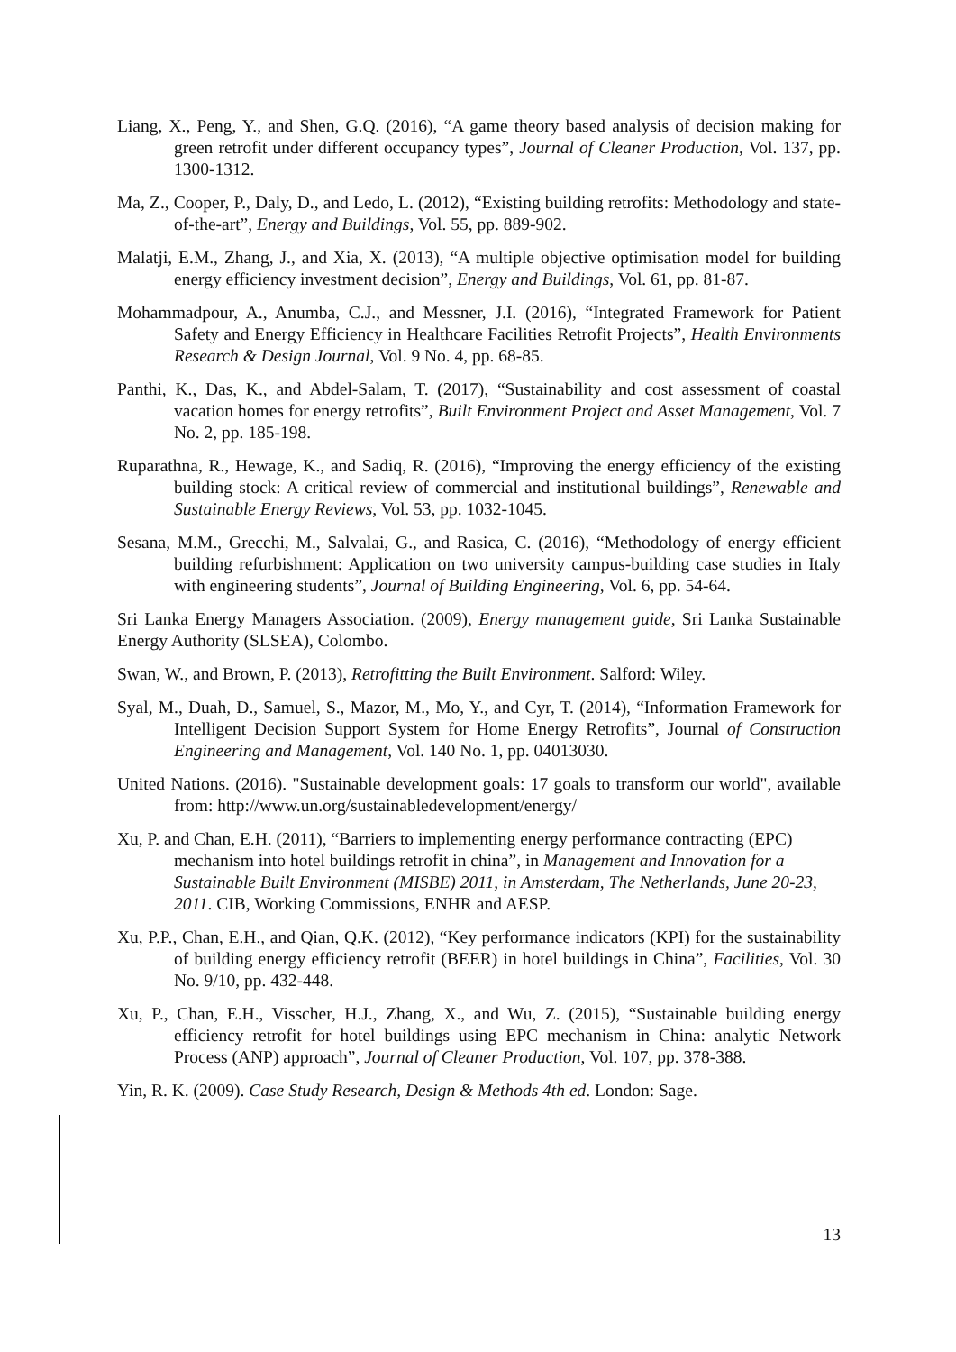Liang, X., Peng, Y., and Shen, G.Q. (2016), “A game theory based analysis of decision making for green retrofit under different occupancy types”, Journal of Cleaner Production, Vol. 137, pp. 1300-1312.
Ma, Z., Cooper, P., Daly, D., and Ledo, L. (2012), “Existing building retrofits: Methodology and state-of-the-art”, Energy and Buildings, Vol. 55, pp. 889-902.
Malatji, E.M., Zhang, J., and Xia, X. (2013), “A multiple objective optimisation model for building energy efficiency investment decision”, Energy and Buildings, Vol. 61, pp. 81-87.
Mohammadpour, A., Anumba, C.J., and Messner, J.I. (2016), “Integrated Framework for Patient Safety and Energy Efficiency in Healthcare Facilities Retrofit Projects”, Health Environments Research & Design Journal, Vol. 9 No. 4, pp. 68-85.
Panthi, K., Das, K., and Abdel-Salam, T. (2017), “Sustainability and cost assessment of coastal vacation homes for energy retrofits”, Built Environment Project and Asset Management, Vol. 7 No. 2, pp. 185-198.
Ruparathna, R., Hewage, K., and Sadiq, R. (2016), “Improving the energy efficiency of the existing building stock: A critical review of commercial and institutional buildings”, Renewable and Sustainable Energy Reviews, Vol. 53, pp. 1032-1045.
Sesana, M.M., Grecchi, M., Salvalai, G., and Rasica, C. (2016), “Methodology of energy efficient building refurbishment: Application on two university campus-building case studies in Italy with engineering students”, Journal of Building Engineering, Vol. 6, pp. 54-64.
Sri Lanka Energy Managers Association. (2009), Energy management guide, Sri Lanka Sustainable Energy Authority (SLSEA), Colombo.
Swan, W., and Brown, P. (2013), Retrofitting the Built Environment. Salford: Wiley.
Syal, M., Duah, D., Samuel, S., Mazor, M., Mo, Y., and Cyr, T. (2014), “Information Framework for Intelligent Decision Support System for Home Energy Retrofits”, Journal of Construction Engineering and Management, Vol. 140 No. 1, pp. 04013030.
United Nations. (2016). "Sustainable development goals: 17 goals to transform our world", available from: http://www.un.org/sustainabledevelopment/energy/
Xu, P. and Chan, E.H. (2011), “Barriers to implementing energy performance contracting (EPC) mechanism into hotel buildings retrofit in china”, in Management and Innovation for a Sustainable Built Environment (MISBE) 2011, in Amsterdam, The Netherlands, June 20-23, 2011. CIB, Working Commissions, ENHR and AESP.
Xu, P.P., Chan, E.H., and Qian, Q.K. (2012), “Key performance indicators (KPI) for the sustainability of building energy efficiency retrofit (BEER) in hotel buildings in China”, Facilities, Vol. 30 No. 9/10, pp. 432-448.
Xu, P., Chan, E.H., Visscher, H.J., Zhang, X., and Wu, Z. (2015), “Sustainable building energy efficiency retrofit for hotel buildings using EPC mechanism in China: analytic Network Process (ANP) approach”, Journal of Cleaner Production, Vol. 107, pp. 378-388.
Yin, R. K. (2009). Case Study Research, Design & Methods 4th ed. London: Sage.
13